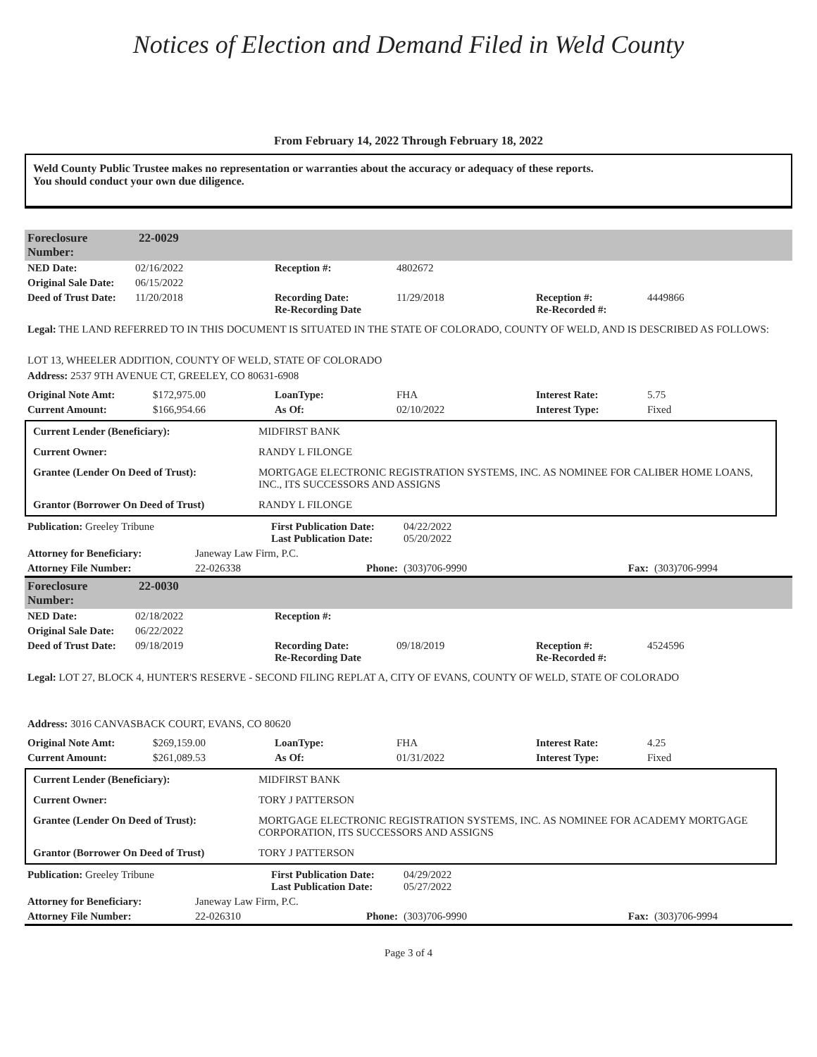Notices of Election and Demand Filed in Weld County
From February 14, 2022 Through February 18, 2022
Weld County Public Trustee makes no representation or warranties about the accuracy or adequacy of these reports.
You should conduct your own due diligence.
| Foreclosure Number: | 22-0029 |
| NED Date: | 02/16/2022 | Reception #: | 4802672 | | |
| Original Sale Date: | 06/15/2022 | | | | |
| Deed of Trust Date: | 11/20/2018 | Recording Date: Re-Recording Date | 11/29/2018 | Reception #: Re-Recorded #: | 4449866 |
Legal: THE LAND REFERRED TO IN THIS DOCUMENT IS SITUATED IN THE STATE OF COLORADO, COUNTY OF WELD, AND IS DESCRIBED AS FOLLOWS:
LOT 13, WHEELER ADDITION, COUNTY OF WELD, STATE OF COLORADO
Address: 2537 9TH AVENUE CT, GREELEY, CO 80631-6908
| Original Note Amt: | $172,975.00 | LoanType: | FHA | Interest Rate: | 5.75 |
| Current Amount: | $166,954.66 | As Of: | 02/10/2022 | Interest Type: | Fixed |
| Current Lender (Beneficiary): | MIDFIRST BANK |
| Current Owner: | RANDY L FILONGE |
| Grantee (Lender On Deed of Trust): | MORTGAGE ELECTRONIC REGISTRATION SYSTEMS, INC. AS NOMINEE FOR CALIBER HOME LOANS, INC., ITS SUCCESSORS AND ASSIGNS |
| Grantor (Borrower On Deed of Trust) | RANDY L FILONGE |
| Publication: Greeley Tribune | | First Publication Date: Last Publication Date: | 04/22/2022 05/20/2022 | | |
| Attorney for Beneficiary: | Janeway Law Firm, P.C. | | | | |
| Attorney File Number: | 22-026338 | Phone: | (303)706-9990 | Fax: | (303)706-9994 |
| Foreclosure Number: | 22-0030 |
| NED Date: | 02/18/2022 | Reception #: | | | |
| Original Sale Date: | 06/22/2022 | | | | |
| Deed of Trust Date: | 09/18/2019 | Recording Date: Re-Recording Date | 09/18/2019 | Reception #: Re-Recorded #: | 4524596 |
Legal: LOT 27, BLOCK 4, HUNTER'S RESERVE - SECOND FILING REPLAT A, CITY OF EVANS, COUNTY OF WELD, STATE OF COLORADO
Address: 3016 CANVASBACK COURT, EVANS, CO 80620
| Original Note Amt: | $269,159.00 | LoanType: | FHA | Interest Rate: | 4.25 |
| Current Amount: | $261,089.53 | As Of: | 01/31/2022 | Interest Type: | Fixed |
| Current Lender (Beneficiary): | MIDFIRST BANK |
| Current Owner: | TORY J PATTERSON |
| Grantee (Lender On Deed of Trust): | MORTGAGE ELECTRONIC REGISTRATION SYSTEMS, INC. AS NOMINEE FOR ACADEMY MORTGAGE CORPORATION, ITS SUCCESSORS AND ASSIGNS |
| Grantor (Borrower On Deed of Trust) | TORY J PATTERSON |
| Publication: Greeley Tribune | | First Publication Date: Last Publication Date: | 04/29/2022 05/27/2022 | | |
| Attorney for Beneficiary: | Janeway Law Firm, P.C. | | | | |
| Attorney File Number: | 22-026310 | Phone: | (303)706-9990 | Fax: | (303)706-9994 |
Page 3 of 4